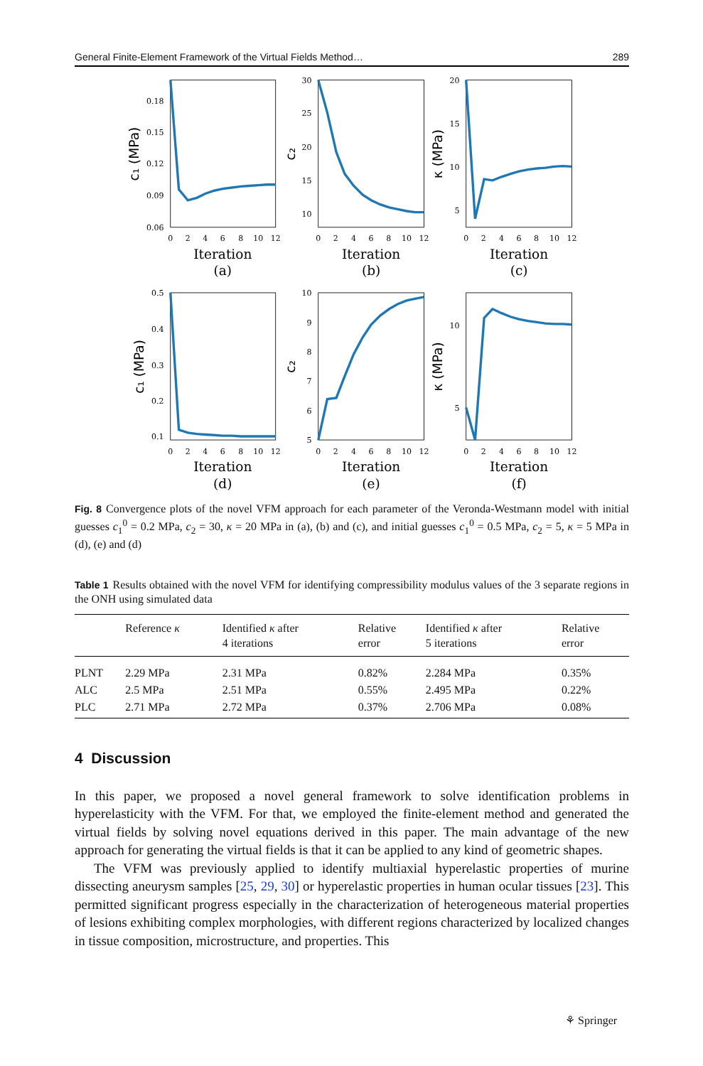General Finite-Element Framework of the Virtual Fields Method… 289
0
2
4
6
8
10
12
0
2
4
6
8
10
12
0
2
4
6
8
10
12
0
2
4
6
8
10
12
0
2
4
6
8
10
12
0
2
4
6
8
10
12
0.18
0.15
0.12
0.09
0.06
30
25
20
15
10
20
15
10
5
0.5
0.4
0.3
0.2
0.1
10
9
8
7
6
5
10
5
Iteration
(a)
Iteration
(b)
Iteration
(c)
Iteration
(d)
Iteration
(e)
Iteration
(f)
c₁ (MPa)
c₂
κ (MPa)
c₁ (MPa)
c₂
κ (MPa)
Fig. 8 Convergence plots of the novel VFM approach for each parameter of the Veronda-Westmann model with initial guesses c<sub>1</sub><sup>0</sup> = 0.2 MPa, c<sub>2</sub> = 30, κ = 20 MPa in (a), (b) and (c), and initial guesses c<sub>1</sub><sup>0</sup> = 0.5 MPa, c<sub>2</sub> = 5, κ = 5 MPa in (d), (e) and (d)
Table 1 Results obtained with the novel VFM for identifying compressibility modulus values of the 3 separate regions in the ONH using simulated data
| | Reference κ | Identified κ after 4 iterations | Relative error | Identified κ after 5 iterations | Relative error |
| --- | --- | --- | --- | --- | --- |
| PLNT | 2.29 MPa | 2.31 MPa | 0.82% | 2.284 MPa | 0.35% |
| ALC | 2.5 MPa | 2.51 MPa | 0.55% | 2.495 MPa | 0.22% |
| PLC | 2.71 MPa | 2.72 MPa | 0.37% | 2.706 MPa | 0.08% |
4 Discussion
In this paper, we proposed a novel general framework to solve identification problems in hyperelasticity with the VFM. For that, we employed the finite-element method and generated the virtual fields by solving novel equations derived in this paper. The main advantage of the new approach for generating the virtual fields is that it can be applied to any kind of geometric shapes.
The VFM was previously applied to identify multiaxial hyperelastic properties of murine dissecting aneurysm samples [25, 29, 30] or hyperelastic properties in human ocular tissues [23]. This permitted significant progress especially in the characterization of heterogeneous material properties of lesions exhibiting complex morphologies, with different regions characterized by localized changes in tissue composition, microstructure, and properties. This
⚘ Springer